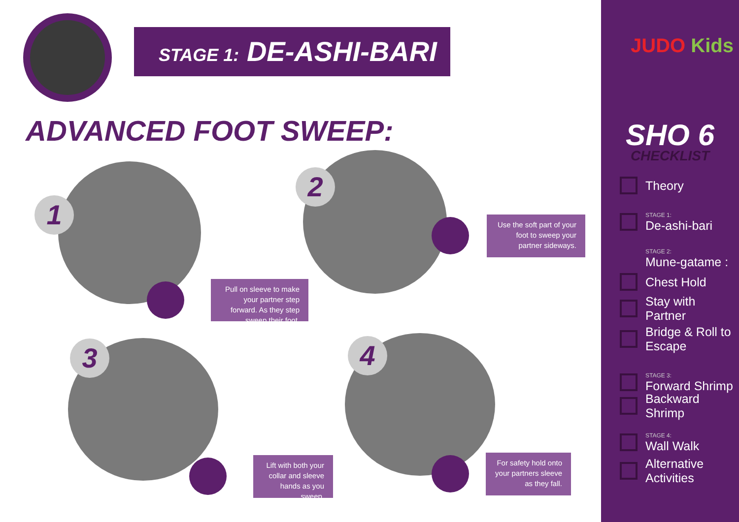STAGE 1: DE-ASHI-BARI
ADVANCED FOOT SWEEP:
1
Pull on sleeve to make your partner step forward. As they step sweep their foot.
2
Use the soft part of your foot to sweep your partner sideways.
3
Lift with both your collar and sleeve hands as you sweep.
4
For safety hold onto your partners sleeve as they fall.
JUDO Kids
SHO 6
CHECKLIST
Theory
STAGE 1:
De-ashi-bari
STAGE 2:
Mune-gatame :
Chest Hold
Stay with Partner
Bridge & Roll to Escape
STAGE 3:
Forward Shrimp
Backward Shrimp
STAGE 4:
Wall Walk
Alternative Activities